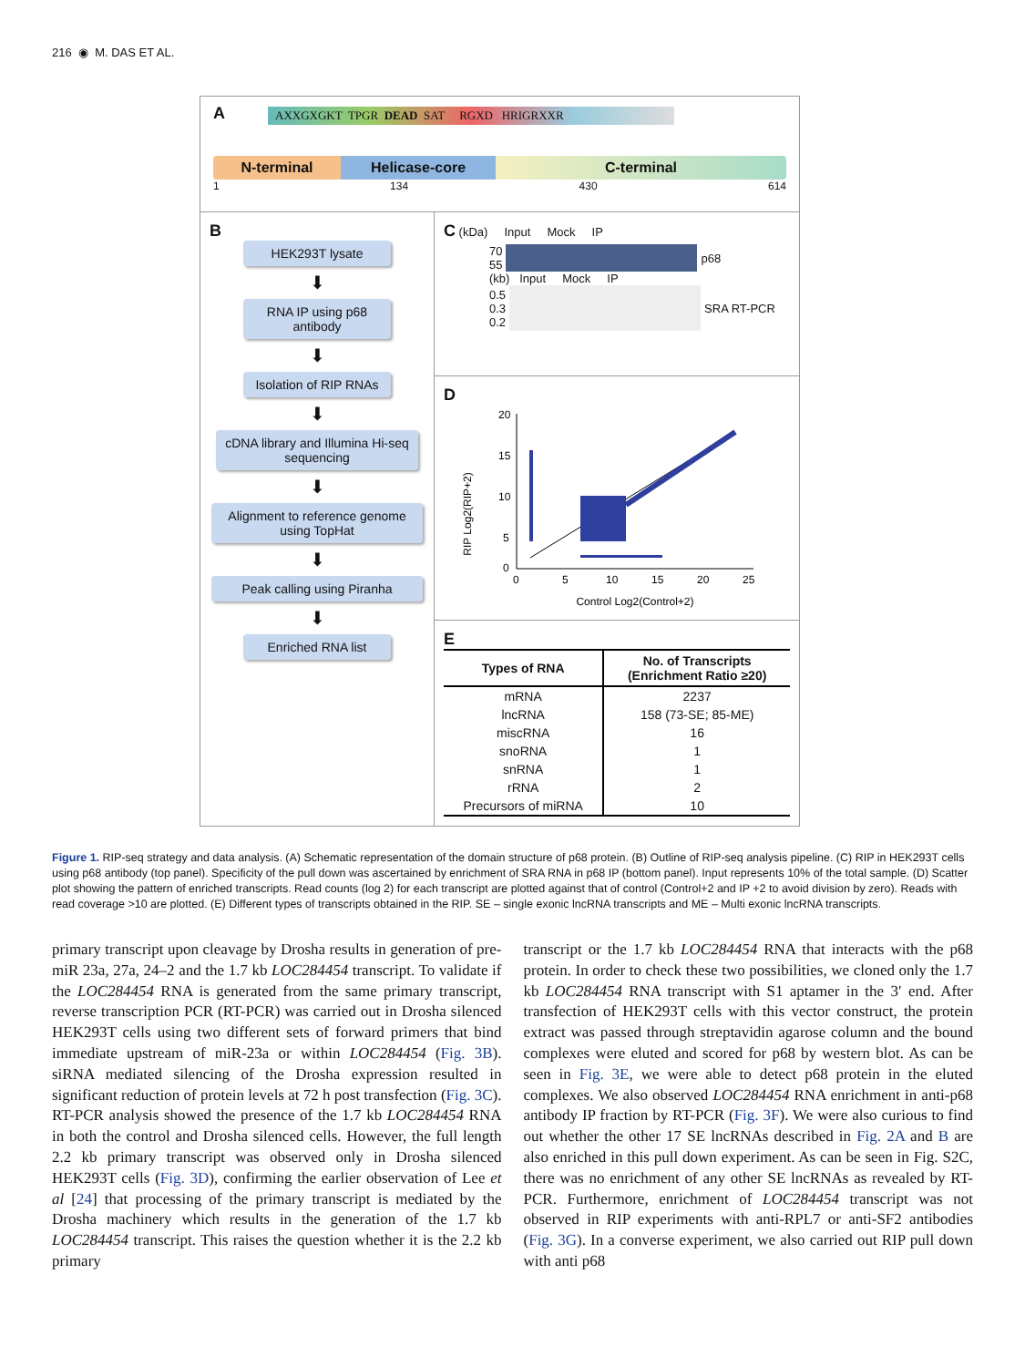216 ◉ M. DAS ET AL.
A
AXXGXGKT TPGR DEAD SAT RGXD HRIGRXXR
N-terminal Helicase-core C-terminal
1 134 430 614
B
HEK293T lysate
⬇
RNA IP using p68 antibody
⬇
Isolation of RIP RNAs
⬇
cDNA library and Illumina Hi-seq sequencing
⬇
Alignment to reference genome using TopHat
⬇
Peak calling using Piranha
⬇
Enriched RNA list
C (kDa) Input Mock IP
70
55
p68
(kb) Input Mock IP
0.5
0.3
0.2
SRA RT-PCR
D
RIP Log2(RIP+2)
20
15
10
5
0
0
5
10
15
20
25
Control Log2(Control+2)
E
| Types of RNA | No. of Transcripts (Enrichment Ratio ≥20) |
| --- | --- |
| mRNA | 2237 |
| lncRNA | 158 (73-SE; 85-ME) |
| miscRNA | 16 |
| snoRNA | 1 |
| snRNA | 1 |
| rRNA | 2 |
| Precursors of miRNA | 10 |
Figure 1. RIP-seq strategy and data analysis. (A) Schematic representation of the domain structure of p68 protein. (B) Outline of RIP-seq analysis pipeline. (C) RIP in HEK293T cells using p68 antibody (top panel). Specificity of the pull down was ascertained by enrichment of SRA RNA in p68 IP (bottom panel). Input represents 10% of the total sample. (D) Scatter plot showing the pattern of enriched transcripts. Read counts (log 2) for each transcript are plotted against that of control (Control+2 and IP +2 to avoid division by zero). Reads with read coverage >10 are plotted. (E) Different types of transcripts obtained in the RIP. SE – single exonic lncRNA transcripts and ME – Multi exonic lncRNA transcripts.
primary transcript upon cleavage by Drosha results in generation of pre-miR 23a, 27a, 24–2 and the 1.7 kb LOC284454 transcript. To validate if the LOC284454 RNA is generated from the same primary transcript, reverse transcription PCR (RT-PCR) was carried out in Drosha silenced HEK293T cells using two different sets of forward primers that bind immediate upstream of miR-23a or within LOC284454 (Fig. 3B). siRNA mediated silencing of the Drosha expression resulted in significant reduction of protein levels at 72 h post transfection (Fig. 3C). RT-PCR analysis showed the presence of the 1.7 kb LOC284454 RNA in both the control and Drosha silenced cells. However, the full length 2.2 kb primary transcript was observed only in Drosha silenced HEK293T cells (Fig. 3D), confirming the earlier observation of Lee et al [24] that processing of the primary transcript is mediated by the Drosha machinery which results in the generation of the 1.7 kb LOC284454 transcript. This raises the question whether it is the 2.2 kb primary
transcript or the 1.7 kb LOC284454 RNA that interacts with the p68 protein. In order to check these two possibilities, we cloned only the 1.7 kb LOC284454 RNA transcript with S1 aptamer in the 3′ end. After transfection of HEK293T cells with this vector construct, the protein extract was passed through streptavidin agarose column and the bound complexes were eluted and scored for p68 by western blot. As can be seen in Fig. 3E, we were able to detect p68 protein in the eluted complexes. We also observed LOC284454 RNA enrichment in anti-p68 antibody IP fraction by RT-PCR (Fig. 3F). We were also curious to find out whether the other 17 SE lncRNAs described in Fig. 2A and B are also enriched in this pull down experiment. As can be seen in Fig. S2C, there was no enrichment of any other SE lncRNAs as revealed by RT-PCR. Furthermore, enrichment of LOC284454 transcript was not observed in RIP experiments with anti-RPL7 or anti-SF2 antibodies (Fig. 3G). In a converse experiment, we also carried out RIP pull down with anti p68